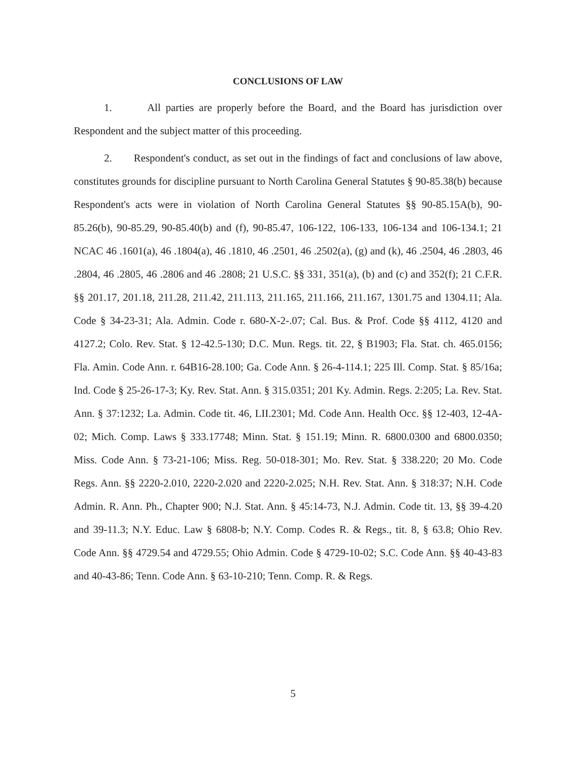CONCLUSIONS OF LAW
1. All parties are properly before the Board, and the Board has jurisdiction over Respondent and the subject matter of this proceeding.
2. Respondent's conduct, as set out in the findings of fact and conclusions of law above, constitutes grounds for discipline pursuant to North Carolina General Statutes § 90-85.38(b) because Respondent's acts were in violation of North Carolina General Statutes §§ 90-85.15A(b), 90-85.26(b), 90-85.29, 90-85.40(b) and (f), 90-85.47, 106-122, 106-133, 106-134 and 106-134.1; 21 NCAC 46 .1601(a), 46 .1804(a), 46 .1810, 46 .2501, 46 .2502(a), (g) and (k), 46 .2504, 46 .2803, 46 .2804, 46 .2805, 46 .2806 and 46 .2808; 21 U.S.C. §§ 331, 351(a), (b) and (c) and 352(f); 21 C.F.R. §§ 201.17, 201.18, 211.28, 211.42, 211.113, 211.165, 211.166, 211.167, 1301.75 and 1304.11; Ala. Code § 34-23-31; Ala. Admin. Code r. 680-X-2-.07; Cal. Bus. & Prof. Code §§ 4112, 4120 and 4127.2; Colo. Rev. Stat. § 12-42.5-130; D.C. Mun. Regs. tit. 22, § B1903; Fla. Stat. ch. 465.0156; Fla. Amin. Code Ann. r. 64B16-28.100; Ga. Code Ann. § 26-4-114.1; 225 Ill. Comp. Stat. § 85/16a; Ind. Code § 25-26-17-3; Ky. Rev. Stat. Ann. § 315.0351; 201 Ky. Admin. Regs. 2:205; La. Rev. Stat. Ann. § 37:1232; La. Admin. Code tit. 46, LII.2301; Md. Code Ann. Health Occ. §§ 12-403, 12-4A-02; Mich. Comp. Laws § 333.17748; Minn. Stat. § 151.19; Minn. R. 6800.0300 and 6800.0350; Miss. Code Ann. § 73-21-106; Miss. Reg. 50-018-301; Mo. Rev. Stat. § 338.220; 20 Mo. Code Regs. Ann. §§ 2220-2.010, 2220-2.020 and 2220-2.025; N.H. Rev. Stat. Ann. § 318:37; N.H. Code Admin. R. Ann. Ph., Chapter 900; N.J. Stat. Ann. § 45:14-73, N.J. Admin. Code tit. 13, §§ 39-4.20 and 39-11.3; N.Y. Educ. Law § 6808-b; N.Y. Comp. Codes R. & Regs., tit. 8, § 63.8; Ohio Rev. Code Ann. §§ 4729.54 and 4729.55; Ohio Admin. Code § 4729-10-02; S.C. Code Ann. §§ 40-43-83 and 40-43-86; Tenn. Code Ann. § 63-10-210; Tenn. Comp. R. & Regs.
5